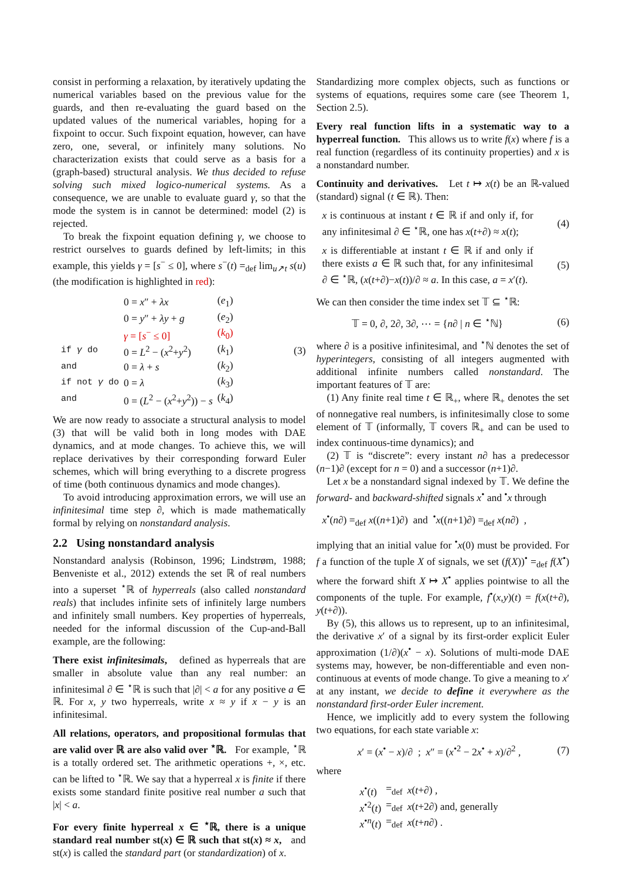consist in performing a relaxation, by iteratively updating the numerical variables based on the previous value for the guards, and then re-evaluating the guard based on the updated values of the numerical variables, hoping for a fixpoint to occur. Such fixpoint equation, however, can have zero, one, several, or infinitely many solutions. No characterization exists that could serve as a basis for a (graph-based) structural analysis. We thus decided to refuse solving such mixed logico-numerical systems. As a consequence, we are unable to evaluate guard γ, so that the mode the system is in cannot be determined: model (2) is rejected.
To break the fixpoint equation defining γ, we choose to restrict ourselves to guards defined by left-limits; in this example, this yields γ = [s<sup>−</sup> ≤ 0], where s<sup>−</sup>(t) =<sub>def</sub> lim<sub>u↗t</sub> s(u) (the modification is highlighted in red):
| | 0 = x ″ + λx | ( e<sub>1</sub>) |
| | 0 = y ″ + λy + g | ( e<sub>2</sub>) |
| | γ = [ s<sup>−</sup> ≤ 0] | ( k<sub>0</sub>) |
| if γ do | 0 = L<sup>2</sup> − ( x<sup>2</sup>+ y<sup>2</sup>) | ( k<sub>1</sub>) |
| and | 0 = λ + s | ( k<sub>2</sub>) |
| if not γ do | 0 = λ | ( k<sub>3</sub>) |
| and | 0 = ( L<sup>2</sup> − ( x<sup>2</sup>+ y<sup>2</sup>)) − s | ( k<sub>4</sub>) |
(3)
We are now ready to associate a structural analysis to model (3) that will be valid both in long modes with DAE dynamics, and at mode changes. To achieve this, we will replace derivatives by their corresponding forward Euler schemes, which will bring everything to a discrete progress of time (both continuous dynamics and mode changes).
To avoid introducing approximation errors, we will use an infinitesimal time step ∂, which is made mathematically formal by relying on nonstandard analysis.
2.2 Using nonstandard analysis
Nonstandard analysis (Robinson, 1996; Lindstrøm, 1988; Benveniste et al., 2012) extends the set ℝ of real numbers into a superset <sup>⋆</sup>ℝ of hyperreals (also called nonstandard reals) that includes infinite sets of infinitely large numbers and infinitely small numbers. Key properties of hyperreals, needed for the informal discussion of the Cup-and-Ball example, are the following:
There exist infinitesimals, defined as hyperreals that are smaller in absolute value than any real number: an infinitesimal ∂ ∈ <sup>⋆</sup>ℝ is such that |∂| < a for any positive a ∈ ℝ. For x, y two hyperreals, write x ≈ y if x − y is an infinitesimal.
All relations, operators, and propositional formulas that are valid over ℝ are also valid over <sup>⋆</sup>ℝ. For example, <sup>⋆</sup>ℝ is a totally ordered set. The arithmetic operations +, ×, etc. can be lifted to <sup>⋆</sup>ℝ. We say that a hyperreal x is finite if there exists some standard finite positive real number a such that |x| < a.
For every finite hyperreal x ∈ <sup>⋆</sup>ℝ, there is a unique standard real number st(x) ∈ ℝ such that st(x) ≈ x, and st(x) is called the standard part (or standardization) of x.
Standardizing more complex objects, such as functions or systems of equations, requires some care (see Theorem 1, Section 2.5).
Every real function lifts in a systematic way to a hyperreal function. This allows us to write f(x) where f is a real function (regardless of its continuity properties) and x is a nonstandard number.
Continuity and derivatives. Let t ↦ x(t) be an ℝ-valued (standard) signal (t ∈ ℝ). Then:
x is continuous at instant t ∈ ℝ if and only if, for any infinitesimal ∂ ∈ <sup>⋆</sup>ℝ, one has x(t+∂) ≈ x(t); (4)
x is differentiable at instant t ∈ ℝ if and only if there exists a ∈ ℝ such that, for any infinitesimal ∂ ∈ <sup>⋆</sup>ℝ, (x(t+∂)−x(t))/∂ ≈ a. In this case, a = x′(t). (5)
We can then consider the time index set 𝕋 ⊆ <sup>⋆</sup>ℝ:
𝕋 = 0, ∂, 2∂, 3∂, ⋯ = {n∂ | n ∈ <sup>⋆</sup>ℕ} (6)
where ∂ is a positive infinitesimal, and <sup>⋆</sup>ℕ denotes the set of hyperintegers, consisting of all integers augmented with additional infinite numbers called nonstandard. The important features of 𝕋 are:
(1) Any finite real time t ∈ ℝ<sub>+</sub>, where ℝ<sub>+</sub> denotes the set of nonnegative real numbers, is infinitesimally close to some element of 𝕋 (informally, 𝕋 covers ℝ<sub>+</sub> and can be used to index continuous-time dynamics); and
(2) 𝕋 is “discrete”: every instant n∂ has a predecessor (n−1)∂ (except for n = 0) and a successor (n+1)∂.
Let x be a nonstandard signal indexed by 𝕋. We define the forward- and backward-shifted signals x<sup>•</sup> and <sup>•</sup>x through
x<sup>•</sup>(n∂) =<sub>def</sub> x((n+1)∂) and <sup>•</sup>x((n+1)∂) =<sub>def</sub> x(n∂) ,
implying that an initial value for <sup>•</sup>x(0) must be provided. For f a function of the tuple X of signals, we set (f(X))<sup>•</sup> =<sub>def</sub> f(X<sup>•</sup>) where the forward shift X ↦ X<sup>•</sup> applies pointwise to all the components of the tuple. For example, f<sup>•</sup>(x,y)(t) = f(x(t+∂), y(t+∂)).
By (5), this allows us to represent, up to an infinitesimal, the derivative x′ of a signal by its first-order explicit Euler approximation (1/∂)(x<sup>•</sup> − x). Solutions of multi-mode DAE systems may, however, be non-differentiable and even non-continuous at events of mode change. To give a meaning to x′ at any instant, we decide to define it everywhere as the nonstandard first-order Euler increment.
Hence, we implicitly add to every system the following two equations, for each state variable x:
x′ = (x<sup>•</sup> − x)/∂ ; x″ = (x<sup>•2</sup> − 2x<sup>•</sup> + x)/∂<sup>2</sup> , (7)
where
| x<sup>•</sup>( t ) | =<sub>def</sub> | x ( t +∂) , |
| x<sup>•2</sup>( t ) | =<sub>def</sub> | x ( t +2∂) and, generally |
| x<sup>•n</sup>( t ) | =<sub>def</sub> | x ( t + n ∂) . |